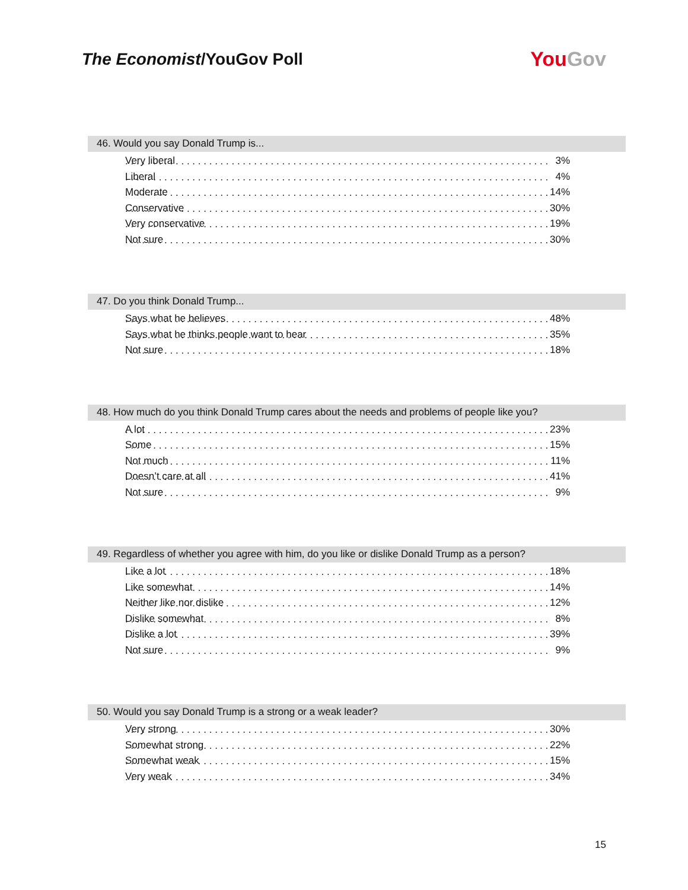The Economist/YouGov Poll
YouGov
46. Would you say Donald Trump is...
| Very liberal | 3% |
| Liberal | 4% |
| Moderate | 14% |
| Conservative | 30% |
| Very conservative | 19% |
| Not sure | 30% |
47. Do you think Donald Trump...
| Says what he believes | 48% |
| Says what he thinks people want to hear | 35% |
| Not sure | 18% |
48. How much do you think Donald Trump cares about the needs and problems of people like you?
| A lot | 23% |
| Some | 15% |
| Not much | 11% |
| Doesn’t care at all | 41% |
| Not sure | 9% |
49. Regardless of whether you agree with him, do you like or dislike Donald Trump as a person?
| Like a lot | 18% |
| Like somewhat | 14% |
| Neither like nor dislike | 12% |
| Dislike somewhat | 8% |
| Dislike a lot | 39% |
| Not sure | 9% |
50. Would you say Donald Trump is a strong or a weak leader?
| Very strong | 30% |
| Somewhat strong | 22% |
| Somewhat weak | 15% |
| Very weak | 34% |
15